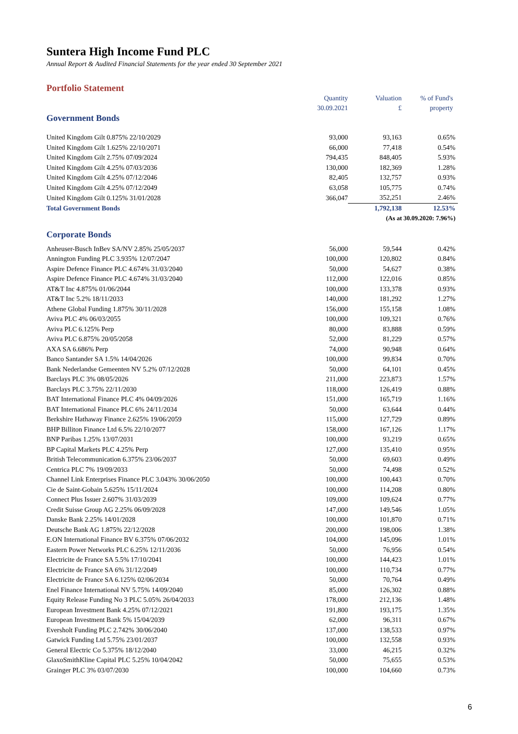Suntera High Income Fund PLC
Annual Report & Audited Financial Statements for the year ended 30 September 2021
Portfolio Statement
| | Quantity 30.09.2021 | Valuation £ | % of Fund's property |
| --- | --- | --- | --- |
| Government Bonds | | | |
| United Kingdom Gilt 0.875% 22/10/2029 | 93,000 | 93,163 | 0.65% |
| United Kingdom Gilt 1.625% 22/10/2071 | 66,000 | 77,418 | 0.54% |
| United Kingdom Gilt 2.75% 07/09/2024 | 794,435 | 848,405 | 5.93% |
| United Kingdom Gilt 4.25% 07/03/2036 | 130,000 | 182,369 | 1.28% |
| United Kingdom Gilt 4.25% 07/12/2046 | 82,405 | 132,757 | 0.93% |
| United Kingdom Gilt 4.25% 07/12/2049 | 63,058 | 105,775 | 0.74% |
| United Kingdom Gilt 0.125% 31/01/2028 | 366,047 | 352,251 | 2.46% |
| Total Government Bonds | | 1,792,138 | 12.53% |
| (As at 30.09.2020: 7.96%) | | | |
| Corporate Bonds | | | |
| Anheuser-Busch InBev SA/NV 2.85% 25/05/2037 | 56,000 | 59,544 | 0.42% |
| Annington Funding PLC 3.935% 12/07/2047 | 100,000 | 120,802 | 0.84% |
| Aspire Defence Finance PLC 4.674% 31/03/2040 | 50,000 | 54,627 | 0.38% |
| Aspire Defence Finance PLC 4.674% 31/03/2040 | 112,000 | 122,016 | 0.85% |
| AT&T Inc 4.875% 01/06/2044 | 100,000 | 133,378 | 0.93% |
| AT&T Inc 5.2% 18/11/2033 | 140,000 | 181,292 | 1.27% |
| Athene Global Funding 1.875% 30/11/2028 | 156,000 | 155,158 | 1.08% |
| Aviva PLC 4% 06/03/2055 | 100,000 | 109,321 | 0.76% |
| Aviva PLC 6.125% Perp | 80,000 | 83,888 | 0.59% |
| Aviva PLC 6.875% 20/05/2058 | 52,000 | 81,229 | 0.57% |
| AXA SA 6.686% Perp | 74,000 | 90,948 | 0.64% |
| Banco Santander SA 1.5% 14/04/2026 | 100,000 | 99,834 | 0.70% |
| Bank Nederlandse Gemeenten NV 5.2% 07/12/2028 | 50,000 | 64,101 | 0.45% |
| Barclays PLC 3% 08/05/2026 | 211,000 | 223,873 | 1.57% |
| Barclays PLC 3.75% 22/11/2030 | 118,000 | 126,419 | 0.88% |
| BAT International Finance PLC 4% 04/09/2026 | 151,000 | 165,719 | 1.16% |
| BAT International Finance PLC 6% 24/11/2034 | 50,000 | 63,644 | 0.44% |
| Berkshire Hathaway Finance 2.625% 19/06/2059 | 115,000 | 127,729 | 0.89% |
| BHP Billiton Finance Ltd 6.5% 22/10/2077 | 158,000 | 167,126 | 1.17% |
| BNP Paribas 1.25% 13/07/2031 | 100,000 | 93,219 | 0.65% |
| BP Capital Markets PLC 4.25% Perp | 127,000 | 135,410 | 0.95% |
| British Telecommunication 6.375% 23/06/2037 | 50,000 | 69,603 | 0.49% |
| Centrica PLC 7% 19/09/2033 | 50,000 | 74,498 | 0.52% |
| Channel Link Enterprises Finance PLC 3.043% 30/06/2050 | 100,000 | 100,443 | 0.70% |
| Cie de Saint-Gobain 5.625% 15/11/2024 | 100,000 | 114,208 | 0.80% |
| Connect Plus Issuer 2.607% 31/03/2039 | 109,000 | 109,624 | 0.77% |
| Credit Suisse Group AG 2.25% 06/09/2028 | 147,000 | 149,546 | 1.05% |
| Danske Bank 2.25% 14/01/2028 | 100,000 | 101,870 | 0.71% |
| Deutsche Bank AG 1.875% 22/12/2028 | 200,000 | 198,006 | 1.38% |
| E.ON International Finance BV 6.375% 07/06/2032 | 104,000 | 145,096 | 1.01% |
| Eastern Power Networks PLC 6.25% 12/11/2036 | 50,000 | 76,956 | 0.54% |
| Electricite de France SA 5.5% 17/10/2041 | 100,000 | 144,423 | 1.01% |
| Electricite de France SA 6% 31/12/2049 | 100,000 | 110,734 | 0.77% |
| Electricite de France SA 6.125% 02/06/2034 | 50,000 | 70,764 | 0.49% |
| Enel Finance International NV 5.75% 14/09/2040 | 85,000 | 126,302 | 0.88% |
| Equity Release Funding No 3 PLC 5.05% 26/04/2033 | 178,000 | 212,136 | 1.48% |
| European Investment Bank 4.25% 07/12/2021 | 191,800 | 193,175 | 1.35% |
| European Investment Bank 5% 15/04/2039 | 62,000 | 96,311 | 0.67% |
| Eversholt Funding PLC 2.742% 30/06/2040 | 137,000 | 138,533 | 0.97% |
| Gatwick Funding Ltd 5.75% 23/01/2037 | 100,000 | 132,558 | 0.93% |
| General Electric Co 5.375% 18/12/2040 | 33,000 | 46,215 | 0.32% |
| GlaxoSmithKline Capital PLC 5.25% 10/04/2042 | 50,000 | 75,655 | 0.53% |
| Grainger PLC 3% 03/07/2030 | 100,000 | 104,660 | 0.73% |
6